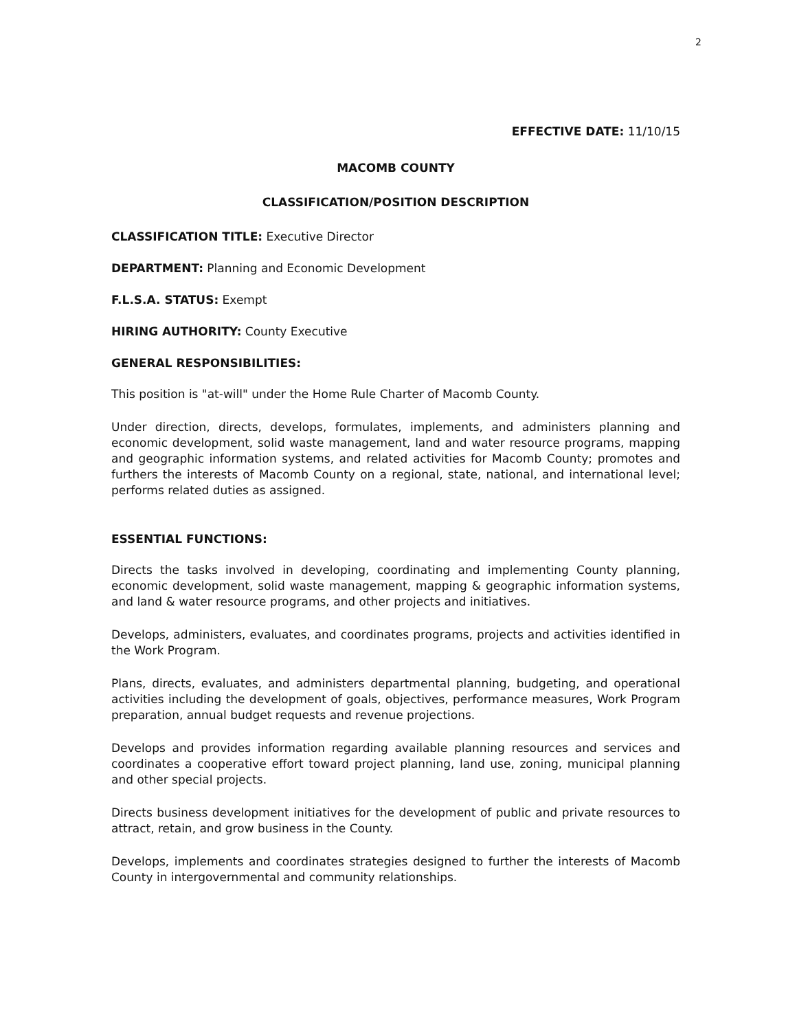2
EFFECTIVE DATE: 11/10/15
MACOMB COUNTY
CLASSIFICATION/POSITION DESCRIPTION
CLASSIFICATION TITLE: Executive Director
DEPARTMENT: Planning and Economic Development
F.L.S.A. STATUS: Exempt
HIRING AUTHORITY: County Executive
GENERAL RESPONSIBILITIES:
This position is "at-will" under the Home Rule Charter of Macomb County.
Under direction, directs, develops, formulates, implements, and administers planning and economic development, solid waste management, land and water resource programs, mapping and geographic information systems, and related activities for Macomb County; promotes and furthers the interests of Macomb County on a regional, state, national, and international level; performs related duties as assigned.
ESSENTIAL FUNCTIONS:
Directs the tasks involved in developing, coordinating and implementing County planning, economic development, solid waste management, mapping & geographic information systems, and land & water resource programs, and other projects and initiatives.
Develops, administers, evaluates, and coordinates programs, projects and activities identified in the Work Program.
Plans, directs, evaluates, and administers departmental planning, budgeting, and operational activities including the development of goals, objectives, performance measures, Work Program preparation, annual budget requests and revenue projections.
Develops and provides information regarding available planning resources and services and coordinates a cooperative effort toward project planning, land use, zoning, municipal planning and other special projects.
Directs business development initiatives for the development of public and private resources to attract, retain, and grow business in the County.
Develops, implements and coordinates strategies designed to further the interests of Macomb County in intergovernmental and community relationships.